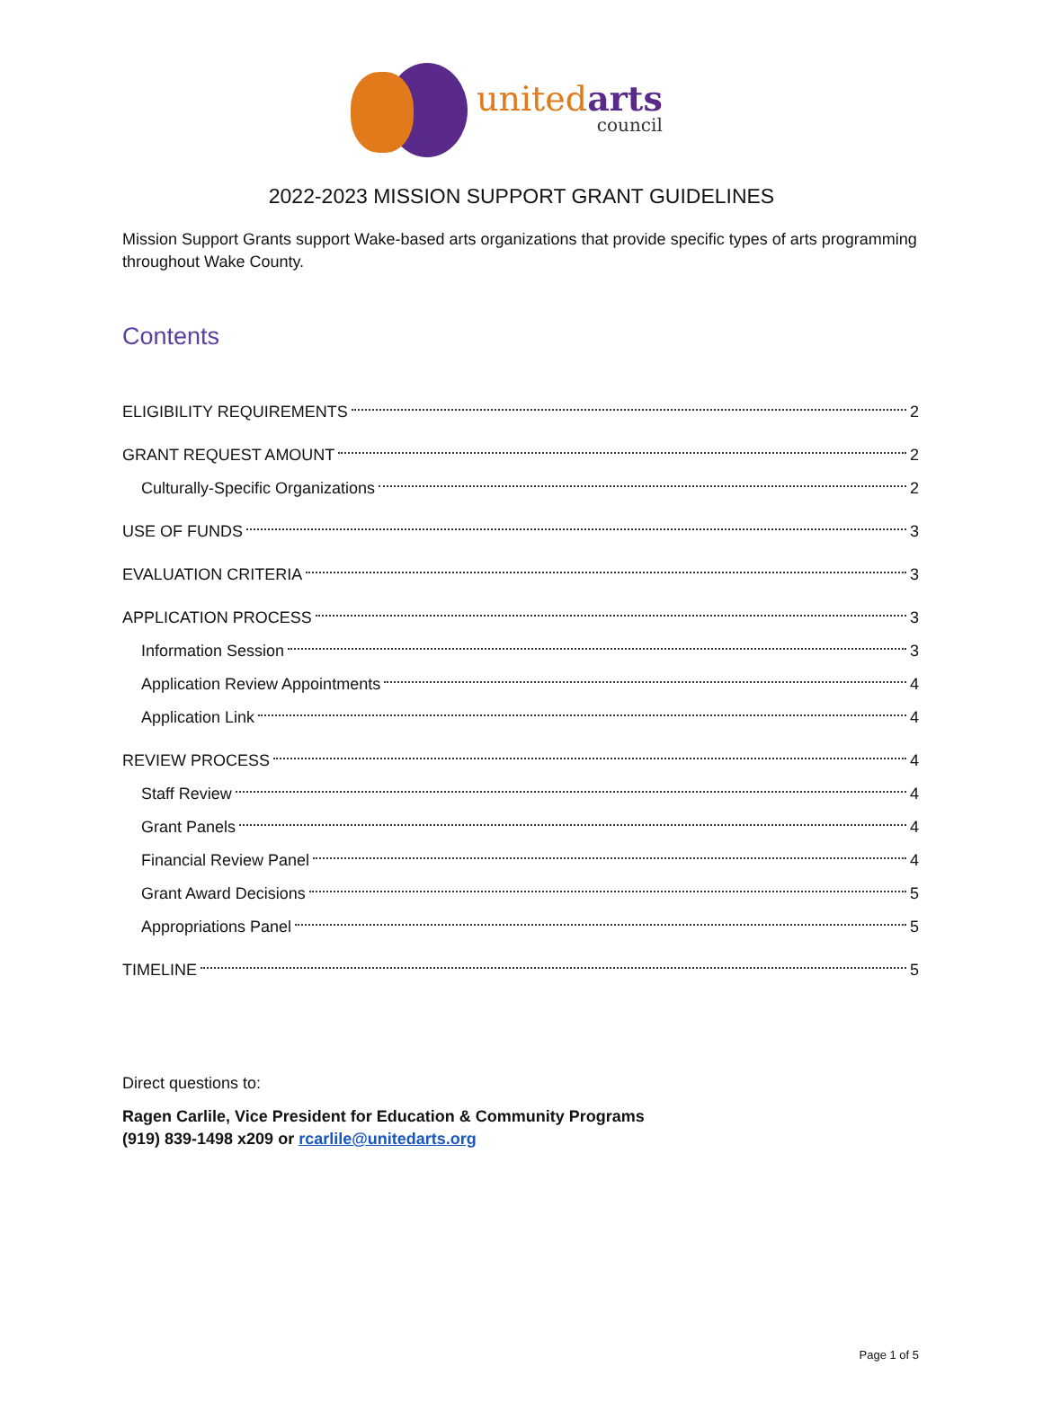unitedarts
council
2022-2023 MISSION SUPPORT GRANT GUIDELINES
Mission Support Grants support Wake-based arts organizations that provide specific types of arts programming throughout Wake County.
Contents
ELIGIBILITY REQUIREMENTS 2
GRANT REQUEST AMOUNT 2
Culturally-Specific Organizations 2
USE OF FUNDS 3
EVALUATION CRITERIA 3
APPLICATION PROCESS 3
Information Session 3
Application Review Appointments 4
Application Link 4
REVIEW PROCESS 4
Staff Review 4
Grant Panels 4
Financial Review Panel 4
Grant Award Decisions 5
Appropriations Panel 5
TIMELINE 5
Direct questions to:
Ragen Carlile, Vice President for Education & Community Programs
(919) 839-1498 x209 or rcarlile@unitedarts.org
Page 1 of 5